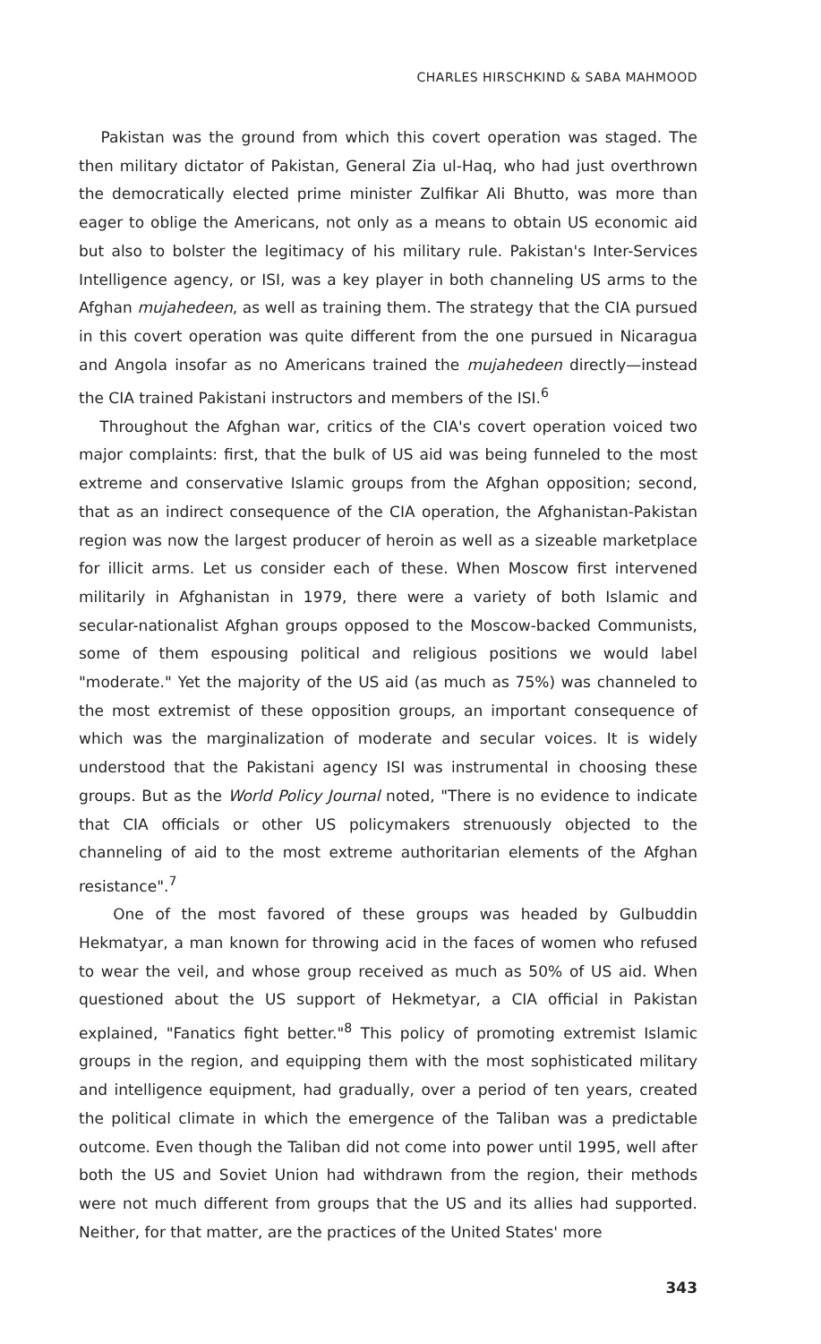CHARLES HIRSCHKIND & SABA MAHMOOD
Pakistan was the ground from which this covert operation was staged. The then military dictator of Pakistan, General Zia ul-Haq, who had just overthrown the democratically elected prime minister Zulfikar Ali Bhutto, was more than eager to oblige the Americans, not only as a means to obtain US economic aid but also to bolster the legitimacy of his military rule. Pakistan's Inter-Services Intelligence agency, or ISI, was a key player in both channeling US arms to the Afghan mujahedeen, as well as training them. The strategy that the CIA pursued in this covert operation was quite different from the one pursued in Nicaragua and Angola insofar as no Americans trained the mujahedeen directly—instead the CIA trained Pakistani instructors and members of the ISI.<sup>6</sup>
Throughout the Afghan war, critics of the CIA's covert operation voiced two major complaints: first, that the bulk of US aid was being funneled to the most extreme and conservative Islamic groups from the Afghan opposition; second, that as an indirect consequence of the CIA operation, the Afghanistan-Pakistan region was now the largest producer of heroin as well as a sizeable marketplace for illicit arms. Let us consider each of these. When Moscow first intervened militarily in Afghanistan in 1979, there were a variety of both Islamic and secular-nationalist Afghan groups opposed to the Moscow-backed Communists, some of them espousing political and religious positions we would label "moderate." Yet the majority of the US aid (as much as 75%) was channeled to the most extremist of these opposition groups, an important consequence of which was the marginalization of moderate and secular voices. It is widely understood that the Pakistani agency ISI was instrumental in choosing these groups. But as the World Policy Journal noted, "There is no evidence to indicate that CIA officials or other US policymakers strenuously objected to the channeling of aid to the most extreme authoritarian elements of the Afghan resistance".<sup>7</sup>
One of the most favored of these groups was headed by Gulbuddin Hekmatyar, a man known for throwing acid in the faces of women who refused to wear the veil, and whose group received as much as 50% of US aid. When questioned about the US support of Hekmetyar, a CIA official in Pakistan explained, "Fanatics fight better."<sup>8</sup> This policy of promoting extremist Islamic groups in the region, and equipping them with the most sophisticated military and intelligence equipment, had gradually, over a period of ten years, created the political climate in which the emergence of the Taliban was a predictable outcome. Even though the Taliban did not come into power until 1995, well after both the US and Soviet Union had withdrawn from the region, their methods were not much different from groups that the US and its allies had supported. Neither, for that matter, are the practices of the United States' more
343